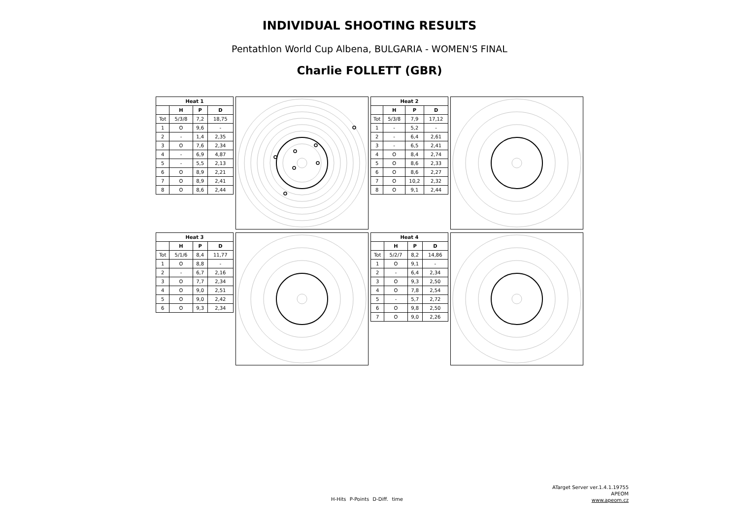INDIVIDUAL SHOOTING RESULTS
Pentathlon World Cup Albena, BULGARIA - WOMEN'S FINAL
Charlie FOLLETT (GBR)
| Heat 1 | | | |
| --- | --- | --- | --- |
| | H | P | D |
| Tot | 5/3/8 | 7,2 | 18,75 |
| 1 | O | 9,6 | - |
| 2 | - | 1,4 | 2,35 |
| 3 | O | 7,6 | 2,34 |
| 4 | - | 6,9 | 4,87 |
| 5 | - | 5,5 | 2,13 |
| 6 | O | 8,9 | 2,21 |
| 7 | O | 8,9 | 2,41 |
| 8 | O | 8,6 | 2,44 |
| Heat 2 | | | |
| --- | --- | --- | --- |
| | H | P | D |
| Tot | 5/3/8 | 7,9 | 17,12 |
| 1 | - | 5,2 | - |
| 2 | - | 6,4 | 2,61 |
| 3 | - | 6,5 | 2,41 |
| 4 | O | 8,4 | 2,74 |
| 5 | O | 8,6 | 2,33 |
| 6 | O | 8,6 | 2,27 |
| 7 | O | 10,2 | 2,32 |
| 8 | O | 9,1 | 2,44 |
| Heat 3 | | | |
| --- | --- | --- | --- |
| | H | P | D |
| Tot | 5/1/6 | 8,4 | 11,77 |
| 1 | O | 8,8 | - |
| 2 | - | 6,7 | 2,16 |
| 3 | O | 7,7 | 2,34 |
| 4 | O | 9,0 | 2,51 |
| 5 | O | 9,0 | 2,42 |
| 6 | O | 9,3 | 2,34 |
| Heat 4 | | | |
| --- | --- | --- | --- |
| | H | P | D |
| Tot | 5/2/7 | 8,2 | 14,86 |
| 1 | O | 9,1 | - |
| 2 | - | 6,4 | 2,34 |
| 3 | O | 9,3 | 2,50 |
| 4 | O | 7,8 | 2,54 |
| 5 | - | 5,7 | 2,72 |
| 6 | O | 9,8 | 2,50 |
| 7 | O | 9,0 | 2,26 |
H-Hits P-Points D-Diff. time
ATarget Server ver.1.4.1.19755
APEOM
www.apeom.cz